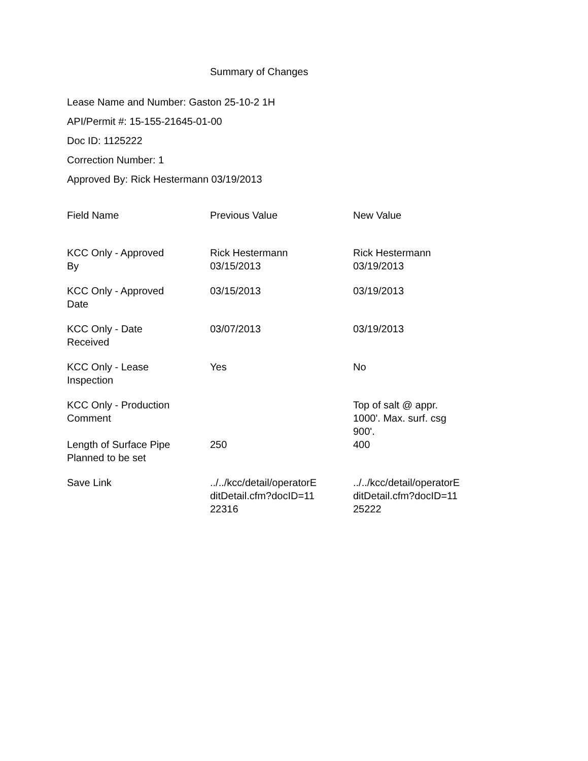Summary of Changes
Lease Name and Number: Gaston 25-10-2 1H
API/Permit #: 15-155-21645-01-00
Doc ID: 1125222
Correction Number: 1
Approved By: Rick Hestermann 03/19/2013
| Field Name | Previous Value | New Value |
| --- | --- | --- |
| KCC Only - Approved By | Rick Hestermann 03/15/2013 | Rick Hestermann 03/19/2013 |
| KCC Only - Approved Date | 03/15/2013 | 03/19/2013 |
| KCC Only - Date Received | 03/07/2013 | 03/19/2013 |
| KCC Only - Lease Inspection | Yes | No |
| KCC Only - Production Comment | | Top of salt @ appr. 1000'. Max. surf. csg 900'. |
| Length of Surface Pipe Planned to be set | 250 | 400 |
| Save Link | ../../kcc/detail/operatorE ditDetail.cfm?docID=11 22316 | ../../kcc/detail/operatorE ditDetail.cfm?docID=11 25222 |